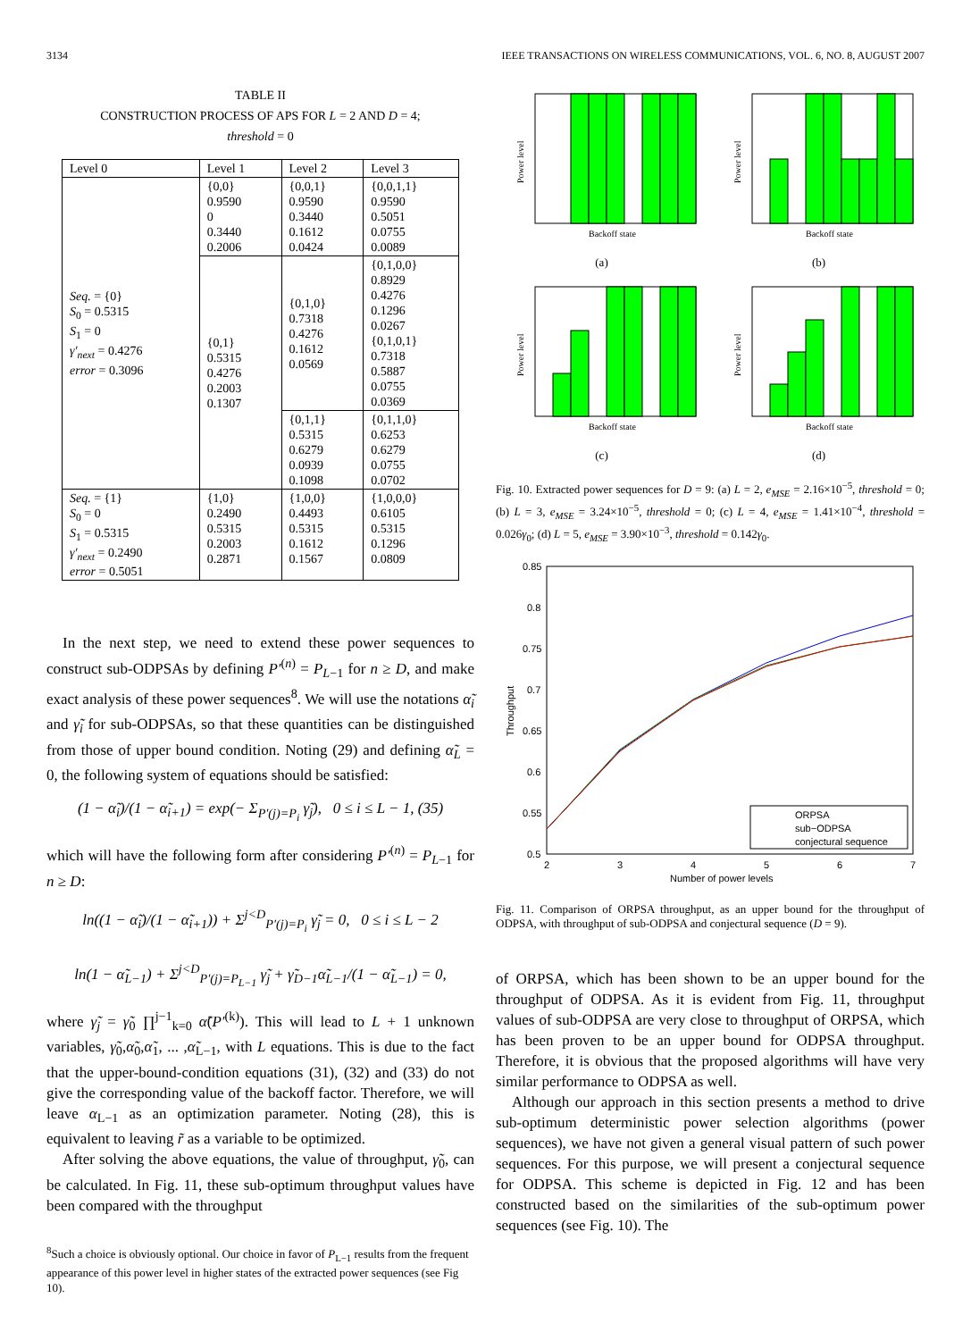3134 IEEE TRANSACTIONS ON WIRELESS COMMUNICATIONS, VOL. 6, NO. 8, AUGUST 2007
TABLE II
CONSTRUCTION PROCESS OF APS FOR L = 2 AND D = 4;
threshold = 0
| Level 0 | Level 1 | Level 2 | Level 3 |
| --- | --- | --- | --- |
| Seq. = {0} S<sub>0</sub> = 0.5315 S<sub>1</sub> = 0 γ′<sub>next</sub> = 0.4276 error = 0.3096 | {0,0} 0.9590 0 0.3440 0.2006 | {0,0,1} 0.9590 0.3440 0.1612 0.0424 | {0,0,1,1} 0.9590 0.5051 0.0755 0.0089 |
| | {0,1} 0.5315 0.4276 0.2003 0.1307 | {0,1,0} 0.7318 0.4276 0.1612 0.0569 | {0,1,0,0} 0.8929 0.4276 0.1296 0.0267 {0,1,0,1} 0.7318 0.5887 0.0755 0.0369 |
| | | {0,1,1} 0.5315 0.6279 0.0939 0.1098 | {0,1,1,0} 0.6253 0.6279 0.0755 0.0702 |
| Seq. = {1} S<sub>0</sub> = 0 S<sub>1</sub> = 0.5315 γ′<sub>next</sub> = 0.2490 error = 0.5051 | {1,0} 0.2490 0.5315 0.2003 0.2871 | {1,0,0} 0.4493 0.5315 0.1612 0.1567 | {1,0,0,0} 0.6105 0.5315 0.1296 0.0809 |
In the next step, we need to extend these power sequences to construct sub-ODPSAs by defining P′<sup>(n)</sup> = P<sub>L−1</sub> for n ≥ D, and make exact analysis of these power sequences<sup>8</sup>. We will use the notations α̃<sub>i</sub> and γ̃<sub>i</sub> for sub-ODPSAs, so that these quantities can be distinguished from those of upper bound condition. Noting (29) and defining α̃<sub>L</sub> = 0, the following system of equations should be satisfied:
(1 − α̃<sub>i</sub>)/(1 − α̃<sub>i+1</sub>) = exp(− Σ<sub>P′(j)=P<sub>i</sub></sub> γ̃<sub>j</sub>), 0 ≤ i ≤ L − 1, (35)
which will have the following form after considering P′<sup>(n)</sup> = P<sub>L−1</sub> for n ≥ D:
ln((1 − α̃<sub>i</sub>)/(1 − α̃<sub>i+1</sub>)) + Σ<sup>j<D</sup><sub>P′(j)=P<sub>i</sub></sub> γ̃<sub>j</sub> = 0, 0 ≤ i ≤ L − 2
ln(1 − α̃<sub>L−1</sub>) + Σ<sup>j<D</sup><sub>P′(j)=P<sub>L−1</sub></sub> γ̃<sub>j</sub> + γ̃<sub>D−1</sub>α̃<sub>L−1</sub>/(1 − α̃<sub>L−1</sub>) = 0,
where γ̃<sub>j</sub> = γ̃<sub>0</sub> ∏<sup>j−1</sup><sub>k=0</sub> α̃(P′<sup>(k)</sup>). This will lead to L + 1 unknown variables, γ̃<sub>0</sub>,α̃<sub>0</sub>,α̃<sub>1</sub>, ... ,α̃<sub>L−1</sub>, with L equations. This is due to the fact that the upper-bound-condition equations (31), (32) and (33) do not give the corresponding value of the backoff factor. Therefore, we will leave α<sub>L−1</sub> as an optimization parameter. Noting (28), this is equivalent to leaving r̃ as a variable to be optimized.
After solving the above equations, the value of throughput, γ̃<sub>0</sub>, can be calculated. In Fig. 11, these sub-optimum throughput values have been compared with the throughput
<sup>8</sup> Such a choice is obviously optional. Our choice in favor of P<sub>L−1</sub> results from the frequent appearance of this power level in higher states of the extracted power sequences (see Fig 10).
Backoff state
Power level
(a)
Backoff state
Power level
(b)
Backoff state
Power level
(c)
Backoff state
Power level
(d)
Fig. 10. Extracted power sequences for D = 9: (a) L = 2, e<sub>MSE</sub> = 2.16×10<sup>−5</sup>, threshold = 0; (b) L = 3, e<sub>MSE</sub> = 3.24×10<sup>−5</sup>, threshold = 0; (c) L = 4, e<sub>MSE</sub> = 1.41×10<sup>−4</sup>, threshold = 0.026γ<sub>0</sub>; (d) L = 5, e<sub>MSE</sub> = 3.90×10<sup>−3</sup>, threshold = 0.142γ<sub>0</sub>.
0.85
0.8
0.75
0.7
0.65
0.6
0.55
0.5
2
3
4
5
6
7
Number of power levels
Throughput
ORPSA
sub−ODPSA
conjectural sequence
Fig. 11. Comparison of ORPSA throughput, as an upper bound for the throughput of ODPSA, with throughput of sub-ODPSA and conjectural sequence (D = 9).
of ORPSA, which has been shown to be an upper bound for the throughput of ODPSA. As it is evident from Fig. 11, throughput values of sub-ODPSA are very close to throughput of ORPSA, which has been proven to be an upper bound for ODPSA throughput. Therefore, it is obvious that the proposed algorithms will have very similar performance to ODPSA as well.
Although our approach in this section presents a method to drive sub-optimum deterministic power selection algorithms (power sequences), we have not given a general visual pattern of such power sequences. For this purpose, we will present a conjectural sequence for ODPSA. This scheme is depicted in Fig. 12 and has been constructed based on the similarities of the sub-optimum power sequences (see Fig. 10). The